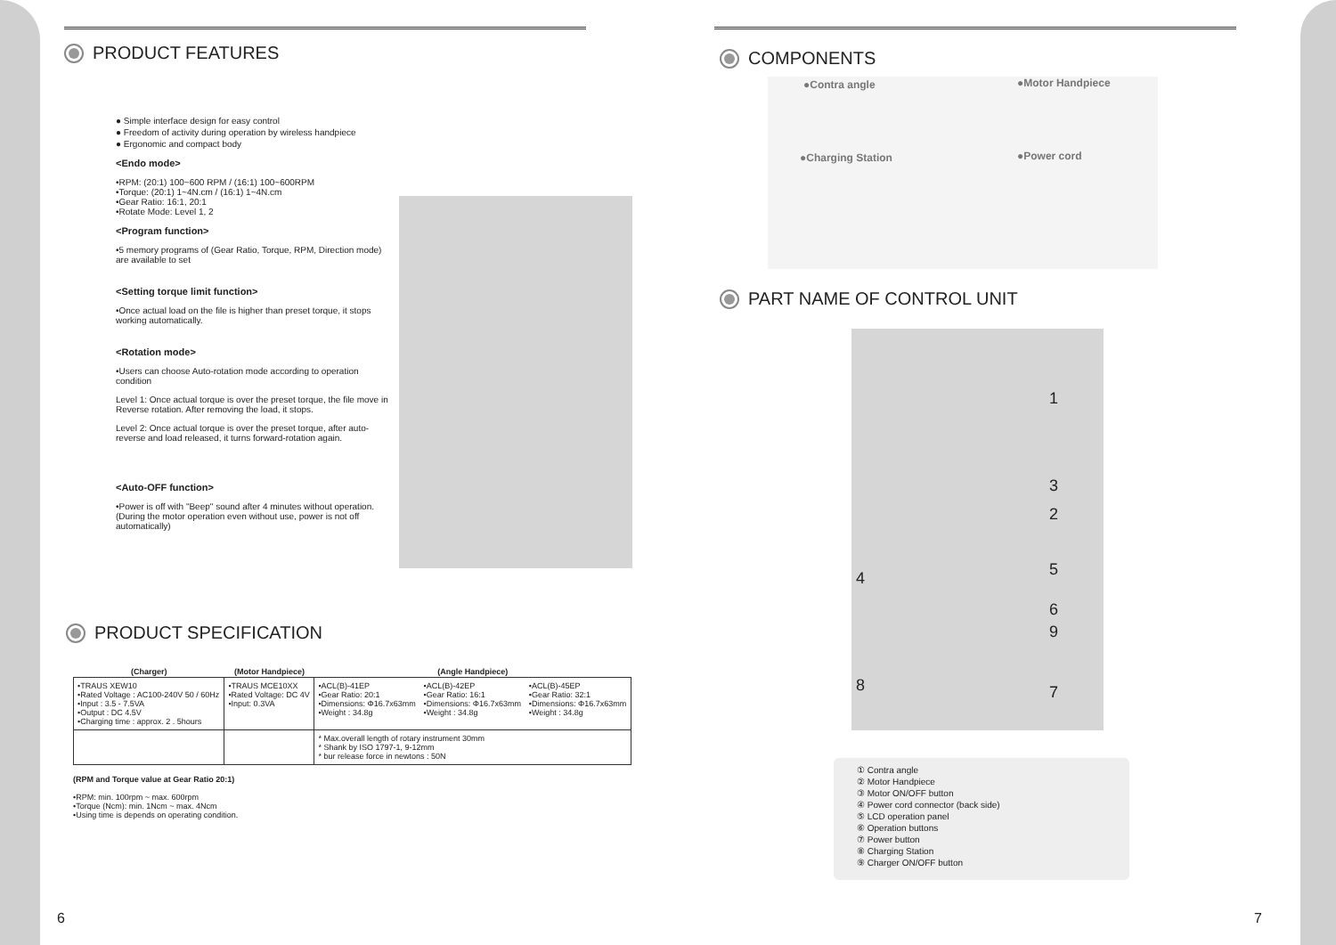PRODUCT FEATURES
● Simple interface design for easy control
● Freedom of activity during operation by wireless handpiece
● Ergonomic and compact body
<Endo mode>
•RPM: (20:1) 100~600 RPM / (16:1) 100~600RPM
•Torque: (20:1) 1~4N.cm / (16:1) 1~4N.cm
•Gear Ratio: 16:1, 20:1
•Rotate Mode: Level 1, 2
<Program function>
•5 memory programs of (Gear Ratio, Torque, RPM, Direction mode) are available to set
<Setting torque limit function>
•Once actual load on the file is higher than preset torque, it stops working automatically.
<Rotation mode>
•Users can choose Auto-rotation mode according to operation condition
Level 1: Once actual torque is over the preset torque, the file move in Reverse rotation. After removing the load, it stops.
Level 2: Once actual torque is over the preset torque, after auto-reverse and load released, it turns forward-rotation again.
<Auto-OFF function>
•Power is off with "Beep" sound after 4 minutes without operation. (During the motor operation even without use, power is not off automatically)
PRODUCT SPECIFICATION
| (Charger) | (Motor Handpiece) | (Angle Handpiece) | | |
| --- | --- | --- | --- | --- |
| •TRAUS XEW10 •Rated Voltage : AC100-240V 50 / 60Hz •Input : 3.5 - 7.5VA •Output : DC 4.5V •Charging time : approx. 2 . 5hours | •TRAUS MCE10XX •Rated Voltage: DC 4V •Input: 0.3VA | •ACL(B)-41EP •Gear Ratio: 20:1 •Dimensions: Φ16.7x63mm •Weight : 34.8g | •ACL(B)-42EP •Gear Ratio: 16:1 •Dimensions: Φ16.7x63mm •Weight : 34.8g | •ACL(B)-45EP •Gear Ratio: 32:1 •Dimensions: Φ16.7x63mm •Weight : 34.8g |
| | | * Max.overall length of rotary instrument 30mm * Shank by ISO 1797-1, 9-12mm * bur release force in newtons : 50N | | |
(RPM and Torque value at Gear Ratio 20:1)
•RPM: min. 100rpm ~ max. 600rpm
•Torque (Ncm): min. 1Ncm ~ max. 4Ncm
•Using time is depends on operating condition.
6
COMPONENTS
●Contra angle ●Motor Handpiece
●Charging Station ●Power cord
PART NAME OF CONTROL UNIT
1
3
2
4 5
6
9
8 7
① Contra angle
② Motor Handpiece
③ Motor ON/OFF button
④ Power cord connector (back side)
⑤ LCD operation panel
⑥ Operation buttons
⑦ Power button
⑧ Charging Station
⑨ Charger ON/OFF button
7